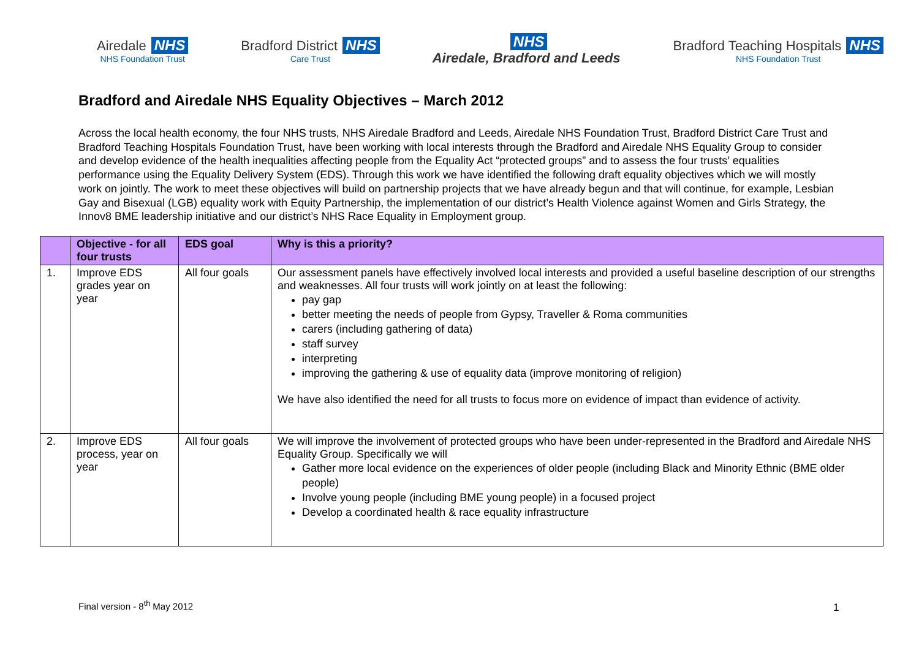Airedale NHS
NHS Foundation Trust
Bradford District NHS
Care Trust
NHS
Airedale, Bradford and Leeds
Bradford Teaching Hospitals NHS
NHS Foundation Trust
Bradford and Airedale NHS Equality Objectives – March 2012
Across the local health economy, the four NHS trusts, NHS Airedale Bradford and Leeds, Airedale NHS Foundation Trust, Bradford District Care Trust and Bradford Teaching Hospitals Foundation Trust, have been working with local interests through the Bradford and Airedale NHS Equality Group to consider and develop evidence of the health inequalities affecting people from the Equality Act “protected groups” and to assess the four trusts’ equalities performance using the Equality Delivery System (EDS). Through this work we have identified the following draft equality objectives which we will mostly work on jointly. The work to meet these objectives will build on partnership projects that we have already begun and that will continue, for example, Lesbian Gay and Bisexual (LGB) equality work with Equity Partnership, the implementation of our district’s Health Violence against Women and Girls Strategy, the Innov8 BME leadership initiative and our district’s NHS Race Equality in Employment group.
| | Objective - for all four trusts | EDS goal | Why is this a priority? |
| --- | --- | --- | --- |
| 1. | Improve EDS grades year on year | All four goals | Our assessment panels have effectively involved local interests and provided a useful baseline description of our strengths and weaknesses. All four trusts will work jointly on at least the following: pay gap better meeting the needs of people from Gypsy, Traveller & Roma communities carers (including gathering of data) staff survey interpreting improving the gathering & use of equality data (improve monitoring of religion) We have also identified the need for all trusts to focus more on evidence of impact than evidence of activity. |
| 2. | Improve EDS process, year on year | All four goals | We will improve the involvement of protected groups who have been under-represented in the Bradford and Airedale NHS Equality Group. Specifically we will Gather more local evidence on the experiences of older people (including Black and Minority Ethnic (BME older people) Involve young people (including BME young people) in a focused project Develop a coordinated health & race equality infrastructure |
Final version - 8<sup>th</sup> May 2012 1